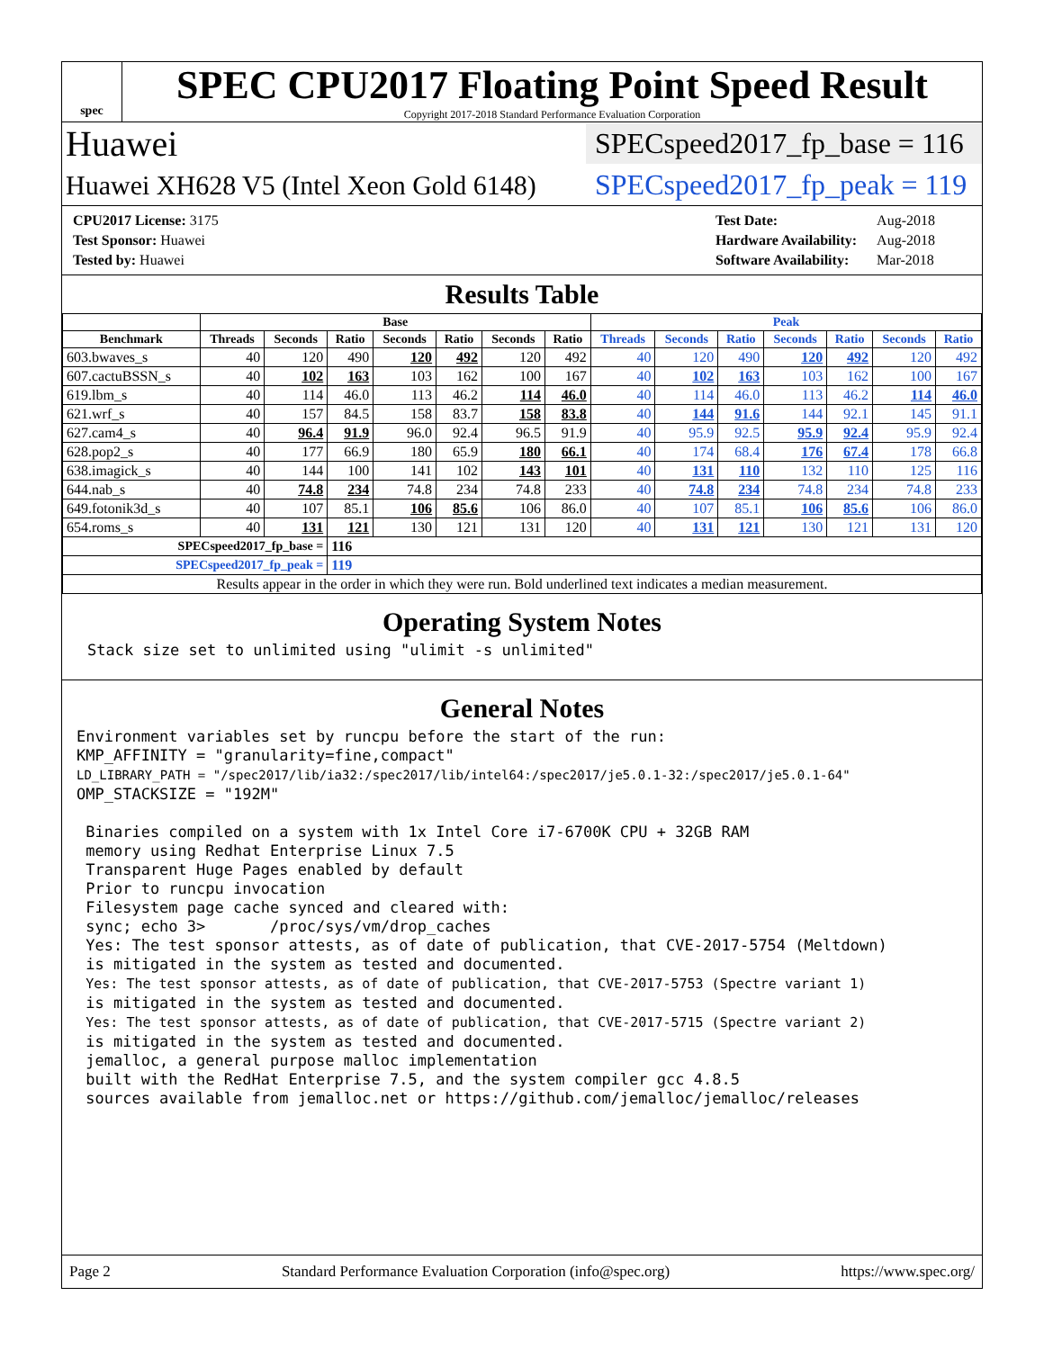spec
SPEC CPU2017 Floating Point Speed Result
Copyright 2017-2018 Standard Performance Evaluation Corporation
Huawei SPECspeed2017_fp_base = 116
Huawei XH628 V5 (Intel Xeon Gold 6148) SPECspeed2017_fp_peak = 119
| CPU2017 License: 3175 |
| Test Sponsor: Huawei |
| Tested by: Huawei |
| Test Date: | Aug-2018 |
| Hardware Availability: | Aug-2018 |
| Software Availability: | Mar-2018 |
Results Table
| | Base | | | | | | | Peak | | | | | | |
| --- | --- | --- | --- | --- | --- | --- | --- | --- | --- | --- | --- | --- | --- | --- |
| Benchmark | Threads | Seconds | Ratio | Seconds | Ratio | Seconds | Ratio | Threads | Seconds | Ratio | Seconds | Ratio | Seconds | Ratio |
| 603.bwaves_s | 40 | 120 | 490 | 120 | 492 | 120 | 492 | 40 | 120 | 490 | 120 | 492 | 120 | 492 |
| 607.cactuBSSN_s | 40 | 102 | 163 | 103 | 162 | 100 | 167 | 40 | 102 | 163 | 103 | 162 | 100 | 167 |
| 619.lbm_s | 40 | 114 | 46.0 | 113 | 46.2 | 114 | 46.0 | 40 | 114 | 46.0 | 113 | 46.2 | 114 | 46.0 |
| 621.wrf_s | 40 | 157 | 84.5 | 158 | 83.7 | 158 | 83.8 | 40 | 144 | 91.6 | 144 | 92.1 | 145 | 91.1 |
| 627.cam4_s | 40 | 96.4 | 91.9 | 96.0 | 92.4 | 96.5 | 91.9 | 40 | 95.9 | 92.5 | 95.9 | 92.4 | 95.9 | 92.4 |
| 628.pop2_s | 40 | 177 | 66.9 | 180 | 65.9 | 180 | 66.1 | 40 | 174 | 68.4 | 176 | 67.4 | 178 | 66.8 |
| 638.imagick_s | 40 | 144 | 100 | 141 | 102 | 143 | 101 | 40 | 131 | 110 | 132 | 110 | 125 | 116 |
| 644.nab_s | 40 | 74.8 | 234 | 74.8 | 234 | 74.8 | 233 | 40 | 74.8 | 234 | 74.8 | 234 | 74.8 | 233 |
| 649.fotonik3d_s | 40 | 107 | 85.1 | 106 | 85.6 | 106 | 86.0 | 40 | 107 | 85.1 | 106 | 85.6 | 106 | 86.0 |
| 654.roms_s | 40 | 131 | 121 | 130 | 121 | 131 | 120 | 40 | 131 | 121 | 130 | 121 | 131 | 120 |
| SPECspeed2017_fp_base = | | | 116 | | | | | | | | | | | |
| SPECspeed2017_fp_peak = | | | 119 | | | | | | | | | | | |
| Results appear in the order in which they were run. Bold underlined text indicates a median measurement. | | | | | | | | | | | | | | |
Operating System Notes
Stack size set to unlimited using "ulimit -s unlimited"
General Notes
Environment variables set by runcpu before the start of the run:
KMP_AFFINITY = "granularity=fine,compact"
LD_LIBRARY_PATH = "/spec2017/lib/ia32:/spec2017/lib/intel64:/spec2017/je5.0.1-32:/spec2017/je5.0.1-64"
OMP_STACKSIZE = "192M"

 Binaries compiled on a system with 1x Intel Core i7-6700K CPU + 32GB RAM
 memory using Redhat Enterprise Linux 7.5
 Transparent Huge Pages enabled by default
 Prior to runcpu invocation
 Filesystem page cache synced and cleared with:
 sync; echo 3>       /proc/sys/vm/drop_caches
 Yes: The test sponsor attests, as of date of publication, that CVE-2017-5754 (Meltdown)
 is mitigated in the system as tested and documented.
 Yes: The test sponsor attests, as of date of publication, that CVE-2017-5753 (Spectre variant 1)
 is mitigated in the system as tested and documented.
 Yes: The test sponsor attests, as of date of publication, that CVE-2017-5715 (Spectre variant 2)
 is mitigated in the system as tested and documented.
 jemalloc, a general purpose malloc implementation
 built with the RedHat Enterprise 7.5, and the system compiler gcc 4.8.5
 sources available from jemalloc.net or https://github.com/jemalloc/jemalloc/releases
Page 2 Standard Performance Evaluation Corporation (info@spec.org) https://www.spec.org/